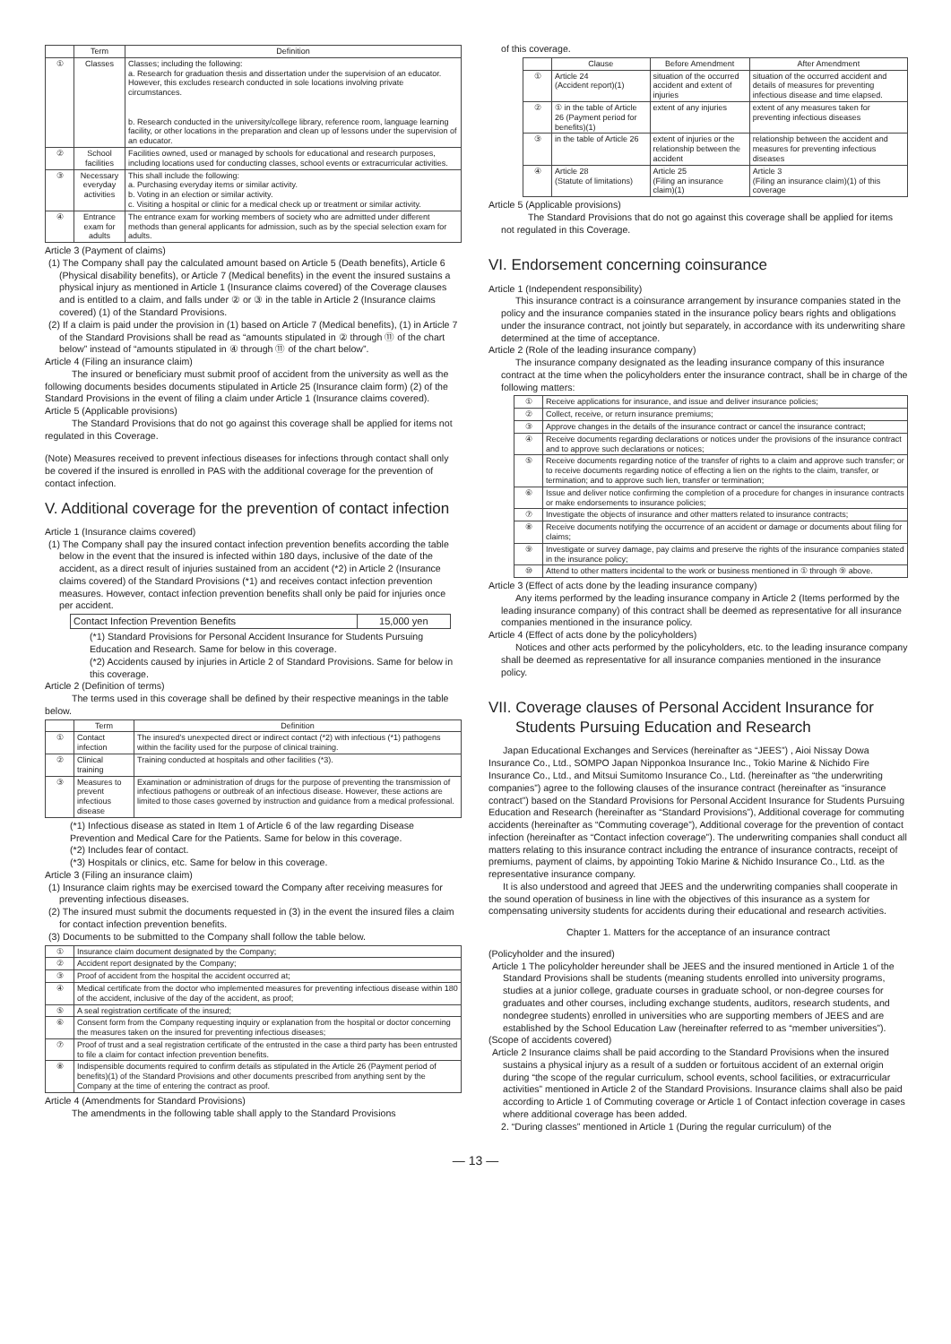| | Term | Definition |
| --- | --- | --- |
| ① | Classes | Classes; including the following: a. Research for graduation thesis and dissertation under the supervision of an educator. However, this excludes research conducted in sole locations involving private circumstances. b. Research conducted in the university/college library, reference room, language learning facility, or other locations in the preparation and clean up of lessons under the supervision of an educator. |
| ② | School facilities | Facilities owned, used or managed by schools for educational and research purposes, including locations used for conducting classes, school events or extracurricular activities. |
| ③ | Necessary everyday activities | This shall include the following: a. Purchasing everyday items or similar activity. b. Voting in an election or similar activity. c. Visiting a hospital or clinic for a medical check up or treatment or similar activity. |
| ④ | Entrance exam for adults | The entrance exam for working members of society who are admitted under different methods than general applicants for admission, such as by the special selection exam for adults. |
Article 3 (Payment of claims)
(1) The Company shall pay the calculated amount based on Article 5 (Death benefits), Article 6 (Physical disability benefits), or Article 7 (Medical benefits) in the event the insured sustains a physical injury as mentioned in Article 1 (Insurance claims covered) of the Coverage clauses and is entitled to a claim, and falls under ② or ③ in the table in Article 2 (Insurance claims covered) (1) of the Standard Provisions.
(2) If a claim is paid under the provision in (1) based on Article 7 (Medical benefits), (1) in Article 7 of the Standard Provisions shall be read as “amounts stipulated in ② through ⑪ of the chart below” instead of “amounts stipulated in ④ through ⑪ of the chart below”.
Article 4 (Filing an insurance claim)
The insured or beneficiary must submit proof of accident from the university as well as the following documents besides documents stipulated in Article 25 (Insurance claim form) (2) of the Standard Provisions in the event of filing a claim under Article 1 (Insurance claims covered).
Article 5 (Applicable provisions)
The Standard Provisions that do not go against this coverage shall be applied for items not regulated in this Coverage.
(Note) Measures received to prevent infectious diseases for infections through contact shall only be covered if the insured is enrolled in PAS with the additional coverage for the prevention of contact infection.
V. Additional coverage for the prevention of contact infection
Article 1 (Insurance claims covered)
(1) The Company shall pay the insured contact infection prevention benefits according the table below in the event that the insured is infected within 180 days, inclusive of the date of the accident, as a direct result of injuries sustained from an accident (*2) in Article 2 (Insurance claims covered) of the Standard Provisions (*1) and receives contact infection prevention measures. However, contact infection prevention benefits shall only be paid for injuries once per accident.
| Contact Infection Prevention Benefits | 15,000 yen |
(*1) Standard Provisions for Personal Accident Insurance for Students Pursuing Education and Research. Same for below in this coverage.
(*2) Accidents caused by injuries in Article 2 of Standard Provisions. Same for below in this coverage.
Article 2 (Definition of terms)
The terms used in this coverage shall be defined by their respective meanings in the table below.
| | Term | Definition |
| --- | --- | --- |
| ① | Contact infection | The insured’s unexpected direct or indirect contact (*2) with infectious (*1) pathogens within the facility used for the purpose of clinical training. |
| ② | Clinical training | Training conducted at hospitals and other facilities (*3). |
| ③ | Measures to prevent infectious disease | Examination or administration of drugs for the purpose of preventing the transmission of infectious pathogens or outbreak of an infectious disease. However, these actions are limited to those cases governed by instruction and guidance from a medical professional. |
(*1) Infectious disease as stated in Item 1 of Article 6 of the law regarding Disease Prevention and Medical Care for the Patients. Same for below in this coverage.
(*2) Includes fear of contact.
(*3) Hospitals or clinics, etc. Same for below in this coverage.
Article 3 (Filing an insurance claim)
(1) Insurance claim rights may be exercised toward the Company after receiving measures for preventing infectious diseases.
(2) The insured must submit the documents requested in (3) in the event the insured files a claim for contact infection prevention benefits.
(3) Documents to be submitted to the Company shall follow the table below.
| ① | Insurance claim document designated by the Company; |
| ② | Accident report designated by the Company; |
| ③ | Proof of accident from the hospital the accident occurred at; |
| ④ | Medical certificate from the doctor who implemented measures for preventing infectious disease within 180 of the accident, inclusive of the day of the accident, as proof; |
| ⑤ | A seal registration certificate of the insured; |
| ⑥ | Consent form from the Company requesting inquiry or explanation from the hospital or doctor concerning the measures taken on the insured for preventing infectious diseases; |
| ⑦ | Proof of trust and a seal registration certificate of the entrusted in the case a third party has been entrusted to file a claim for contact infection prevention benefits. |
| ⑧ | Indispensible documents required to confirm details as stipulated in the Article 26 (Payment period of benefits)(1) of the Standard Provisions and other documents prescribed from anything sent by the Company at the time of entering the contract as proof. |
Article 4 (Amendments for Standard Provisions)
The amendments in the following table shall apply to the Standard Provisions
of this coverage.
| | Clause | Before Amendment | After Amendment |
| --- | --- | --- | --- |
| ① | Article 24 (Accident report)(1) | situation of the occurred accident and extent of injuries | situation of the occurred accident and details of measures for preventing infectious disease and time elapsed. |
| ② | ① in the table of Article 26 (Payment period for benefits)(1) | extent of any injuries | extent of any measures taken for preventing infectious diseases |
| ③ | in the table of Article 26 | extent of injuries or the relationship between the accident | relationship between the accident and measures for preventing infectious diseases |
| ④ | Article 28 (Statute of limitations) | Article 25 (Filing an insurance claim)(1) | Article 3 (Filing an insurance claim)(1) of this coverage |
Article 5 (Applicable provisions)
The Standard Provisions that do not go against this coverage shall be applied for items not regulated in this Coverage.
VI. Endorsement concerning coinsurance
Article 1 (Independent responsibility)
This insurance contract is a coinsurance arrangement by insurance companies stated in the policy and the insurance companies stated in the insurance policy bears rights and obligations under the insurance contract, not jointly but separately, in accordance with its underwriting share determined at the time of acceptance.
Article 2 (Role of the leading insurance company)
The insurance company designated as the leading insurance company of this insurance contract at the time when the policyholders enter the insurance contract, shall be in charge of the following matters:
| ① | Receive applications for insurance, and issue and deliver insurance policies; |
| ② | Collect, receive, or return insurance premiums; |
| ③ | Approve changes in the details of the insurance contract or cancel the insurance contract; |
| ④ | Receive documents regarding declarations or notices under the provisions of the insurance contract and to approve such declarations or notices; |
| ⑤ | Receive documents regarding notice of the transfer of rights to a claim and approve such transfer; or to receive documents regarding notice of effecting a lien on the rights to the claim, transfer, or termination; and to approve such lien, transfer or termination; |
| ⑥ | Issue and deliver notice confirming the completion of a procedure for changes in insurance contracts or make endorsements to insurance policies; |
| ⑦ | Investigate the objects of insurance and other matters related to insurance contracts; |
| ⑧ | Receive documents notifying the occurrence of an accident or damage or documents about filing for claims; |
| ⑨ | Investigate or survey damage, pay claims and preserve the rights of the insurance companies stated in the insurance policy; |
| ⑩ | Attend to other matters incidental to the work or business mentioned in ① through ⑨ above. |
Article 3 (Effect of acts done by the leading insurance company)
Any items performed by the leading insurance company in Article 2 (Items performed by the leading insurance company) of this contract shall be deemed as representative for all insurance companies mentioned in the insurance policy.
Article 4 (Effect of acts done by the policyholders)
Notices and other acts performed by the policyholders, etc. to the leading insurance company shall be deemed as representative for all insurance companies mentioned in the insurance policy.
VII. Coverage clauses of Personal Accident Insurance for Students Pursuing Education and Research
Japan Educational Exchanges and Services (hereinafter as “JEES”) , Aioi Nissay Dowa Insurance Co., Ltd., SOMPO Japan Nipponkoa Insurance Inc., Tokio Marine & Nichido Fire Insurance Co., Ltd., and Mitsui Sumitomo Insurance Co., Ltd. (hereinafter as “the underwriting companies”) agree to the following clauses of the insurance contract (hereinafter as “insurance contract”) based on the Standard Provisions for Personal Accident Insurance for Students Pursuing Education and Research (hereinafter as “Standard Provisions”), Additional coverage for commuting accidents (hereinafter as “Commuting coverage”), Additional coverage for the prevention of contact infection (hereinafter as “Contact infection coverage”). The underwriting companies shall conduct all matters relating to this insurance contract including the entrance of insurance contracts, receipt of premiums, payment of claims, by appointing Tokio Marine & Nichido Insurance Co., Ltd. as the representative insurance company.
It is also understood and agreed that JEES and the underwriting companies shall cooperate in the sound operation of business in line with the objectives of this insurance as a system for compensating university students for accidents during their educational and research activities.
Chapter 1. Matters for the acceptance of an insurance contract
(Policyholder and the insured)
Article 1 The policyholder hereunder shall be JEES and the insured mentioned in Article 1 of the Standard Provisions shall be students (meaning students enrolled into university programs, studies at a junior college, graduate courses in graduate school, or non-degree courses for graduates and other courses, including exchange students, auditors, research students, and nondegree students) enrolled in universities who are supporting members of JEES and are established by the School Education Law (hereinafter referred to as “member universities”).
(Scope of accidents covered)
Article 2 Insurance claims shall be paid according to the Standard Provisions when the insured sustains a physical injury as a result of a sudden or fortuitous accident of an external origin during “the scope of the regular curriculum, school events, school facilities, or extracurricular activities” mentioned in Article 2 of the Standard Provisions. Insurance claims shall also be paid according to Article 1 of Commuting coverage or Article 1 of Contact infection coverage in cases where additional coverage has been added.
2. “During classes” mentioned in Article 1 (During the regular curriculum) of the
— 13 —